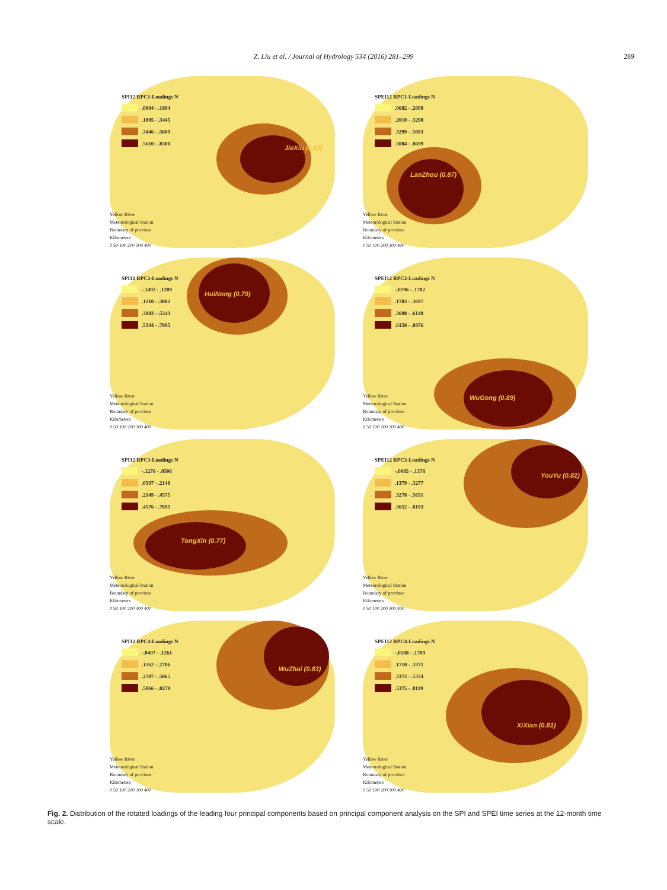Z. Liu et al. / Journal of Hydrology 534 (2016) 281–299 289
SPI12 RPC1-Loadings N
.0004 - .1804
.1805 - .3445
.3446 - .5609
.5610 - .8300
JieXiu (0.83)
Yellow River
Meteorological Station
Boundary of province
Kilometers
0 50 100 200 300 400
SPEI12 RPC1-Loadings N
.0682 - .2009
.2010 - .3298
.3299 - .5083
.5084 - .8699
LanZhou (0.87)
Yellow River
Meteorological Station
Boundary of province
Kilometers
0 50 100 200 300 400
SPI12 RPC2-Loadings N
-.1492 - .1209
.1210 - .3082
.3083 - .5343
.5344 - .7895
HuiNong (0.79)
Yellow River
Meteorological Station
Boundary of province
Kilometers
0 50 100 200 300 400
SPEI12 RPC2-Loadings N
-.0796 - .1782
.1783 - .3697
.3698 - .6149
.6150 - .8876
WuGong (0.89)
Yellow River
Meteorological Station
Boundary of province
Kilometers
0 50 100 200 300 400
SPI12 RPC3-Loadings N
-.1276 - .0506
.0507 - .2148
.2149 - .4575
.4576 - .7695
TongXin (0.77)
Yellow River
Meteorological Station
Boundary of province
Kilometers
0 50 100 200 300 400
SPEI12 RPC3-Loadings N
-.0085 - .1378
.1379 - .3277
.3278 - .5651
.5652 - .8193
YouYu (0.82)
Yellow River
Meteorological Station
Boundary of province
Kilometers
0 50 100 200 300 400
SPI12 RPC4-Loadings N
-.0497 - .1261
.1262 - .2786
.2787 - .5065
.5066 - .8279
WuZhai (0.83)
Yellow River
Meteorological Station
Boundary of province
Kilometers
0 50 100 200 300 400
SPEI12 RPC4-Loadings N
-.0588 - .1709
.1710 - .3371
.3372 - .5374
.5375 - .8119
XiXian (0.81)
Yellow River
Meteorological Station
Boundary of province
Kilometers
0 50 100 200 300 400
Fig. 2. Distribution of the rotated loadings of the leading four principal components based on principal component analysis on the SPI and SPEI time series at the 12-month time scale.